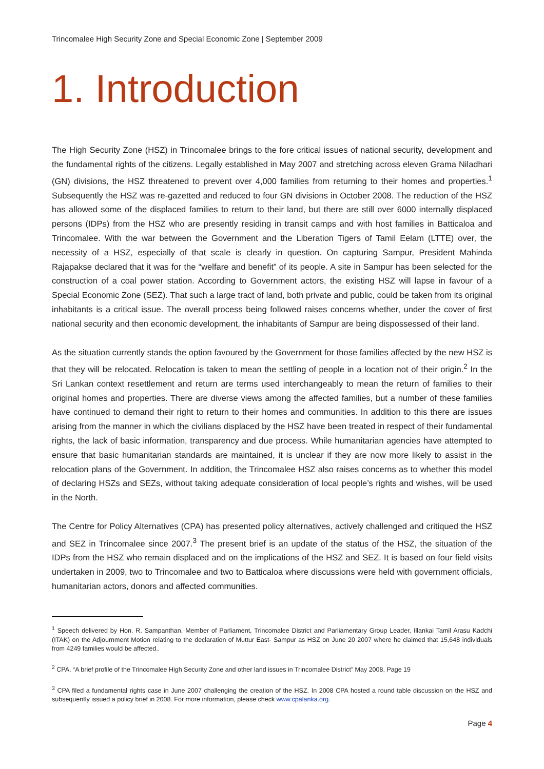Trincomalee High Security Zone and Special Economic Zone | September 2009
1. Introduction
The High Security Zone (HSZ) in Trincomalee brings to the fore critical issues of national security, development and the fundamental rights of the citizens. Legally established in May 2007 and stretching across eleven Grama Niladhari (GN) divisions, the HSZ threatened to prevent over 4,000 families from returning to their homes and properties.<sup>1</sup> Subsequently the HSZ was re-gazetted and reduced to four GN divisions in October 2008. The reduction of the HSZ has allowed some of the displaced families to return to their land, but there are still over 6000 internally displaced persons (IDPs) from the HSZ who are presently residing in transit camps and with host families in Batticaloa and Trincomalee. With the war between the Government and the Liberation Tigers of Tamil Eelam (LTTE) over, the necessity of a HSZ, especially of that scale is clearly in question. On capturing Sampur, President Mahinda Rajapakse declared that it was for the “welfare and benefit” of its people. A site in Sampur has been selected for the construction of a coal power station. According to Government actors, the existing HSZ will lapse in favour of a Special Economic Zone (SEZ). That such a large tract of land, both private and public, could be taken from its original inhabitants is a critical issue. The overall process being followed raises concerns whether, under the cover of first national security and then economic development, the inhabitants of Sampur are being dispossessed of their land.
As the situation currently stands the option favoured by the Government for those families affected by the new HSZ is that they will be relocated. Relocation is taken to mean the settling of people in a location not of their origin.<sup>2</sup> In the Sri Lankan context resettlement and return are terms used interchangeably to mean the return of families to their original homes and properties. There are diverse views among the affected families, but a number of these families have continued to demand their right to return to their homes and communities. In addition to this there are issues arising from the manner in which the civilians displaced by the HSZ have been treated in respect of their fundamental rights, the lack of basic information, transparency and due process. While humanitarian agencies have attempted to ensure that basic humanitarian standards are maintained, it is unclear if they are now more likely to assist in the relocation plans of the Government. In addition, the Trincomalee HSZ also raises concerns as to whether this model of declaring HSZs and SEZs, without taking adequate consideration of local people’s rights and wishes, will be used in the North.
The Centre for Policy Alternatives (CPA) has presented policy alternatives, actively challenged and critiqued the HSZ and SEZ in Trincomalee since 2007.<sup>3</sup> The present brief is an update of the status of the HSZ, the situation of the IDPs from the HSZ who remain displaced and on the implications of the HSZ and SEZ. It is based on four field visits undertaken in 2009, two to Trincomalee and two to Batticaloa where discussions were held with government officials, humanitarian actors, donors and affected communities.
<sup>1</sup> Speech delivered by Hon. R. Sampanthan, Member of Parliament, Trincomalee District and Parliamentary Group Leader, Illankai Tamil Arasu Kadchi (ITAK) on the Adjournment Motion relating to the declaration of Muttur East- Sampur as HSZ on June 20 2007 where he claimed that 15,648 individuals from 4249 families would be affected..
<sup>2</sup> CPA, “A brief profile of the Trincomalee High Security Zone and other land issues in Trincomalee District” May 2008, Page 19
<sup>3</sup> CPA filed a fundamental rights case in June 2007 challenging the creation of the HSZ. In 2008 CPA hosted a round table discussion on the HSZ and subsequently issued a policy brief in 2008. For more information, please check www.cpalanka.org.
Page 4